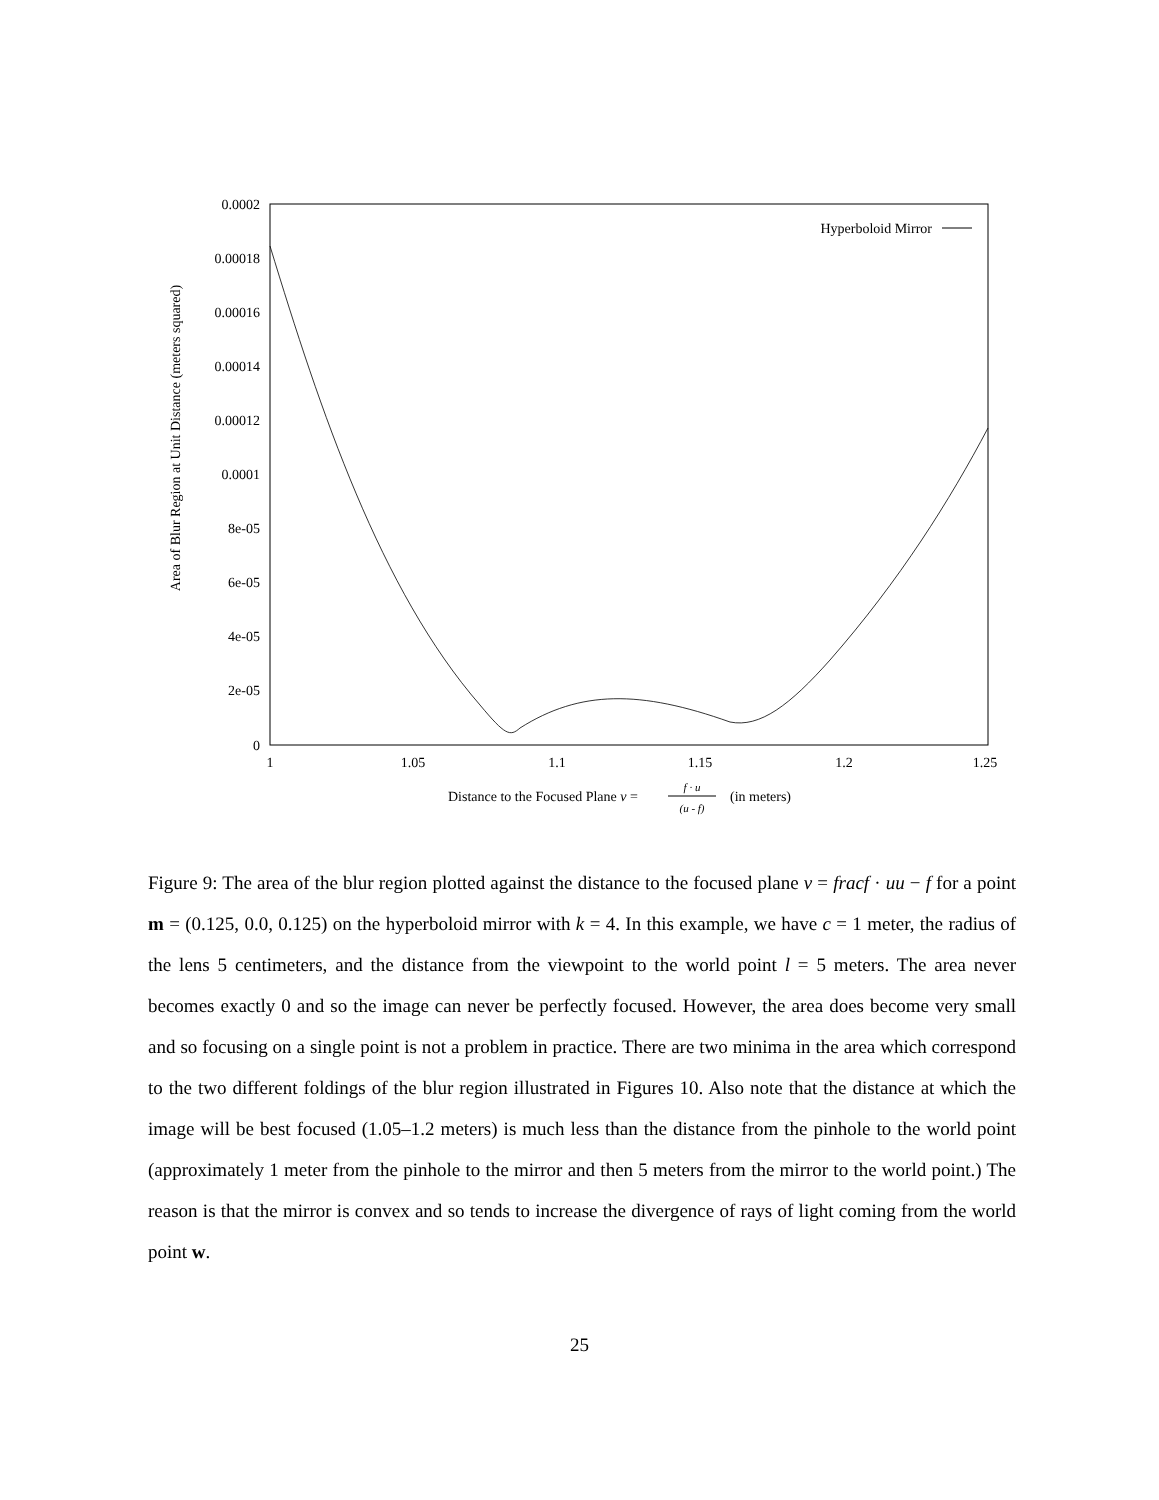0.0002
0.00018
0.00016
0.00014
0.00012
0.0001
8e-05
6e-05
4e-05
2e-05
0
1
1.05
1.1
1.15
1.2
1.25
Area of Blur Region at Unit Distance (meters squared)
Hyperboloid Mirror
Distance to the Focused Plane v =
f · u
(u - f)
(in meters)
Figure 9: The area of the blur region plotted against the distance to the focused plane v = fracf · uu − f for a point m = (0.125, 0.0, 0.125) on the hyperboloid mirror with k = 4. In this example, we have c = 1 meter, the radius of the lens 5 centimeters, and the distance from the viewpoint to the world point l = 5 meters. The area never becomes exactly 0 and so the image can never be perfectly focused. However, the area does become very small and so focusing on a single point is not a problem in practice. There are two minima in the area which correspond to the two different foldings of the blur region illustrated in Figures 10. Also note that the distance at which the image will be best focused (1.05–1.2 meters) is much less than the distance from the pinhole to the world point (approximately 1 meter from the pinhole to the mirror and then 5 meters from the mirror to the world point.) The reason is that the mirror is convex and so tends to increase the divergence of rays of light coming from the world point w.
25